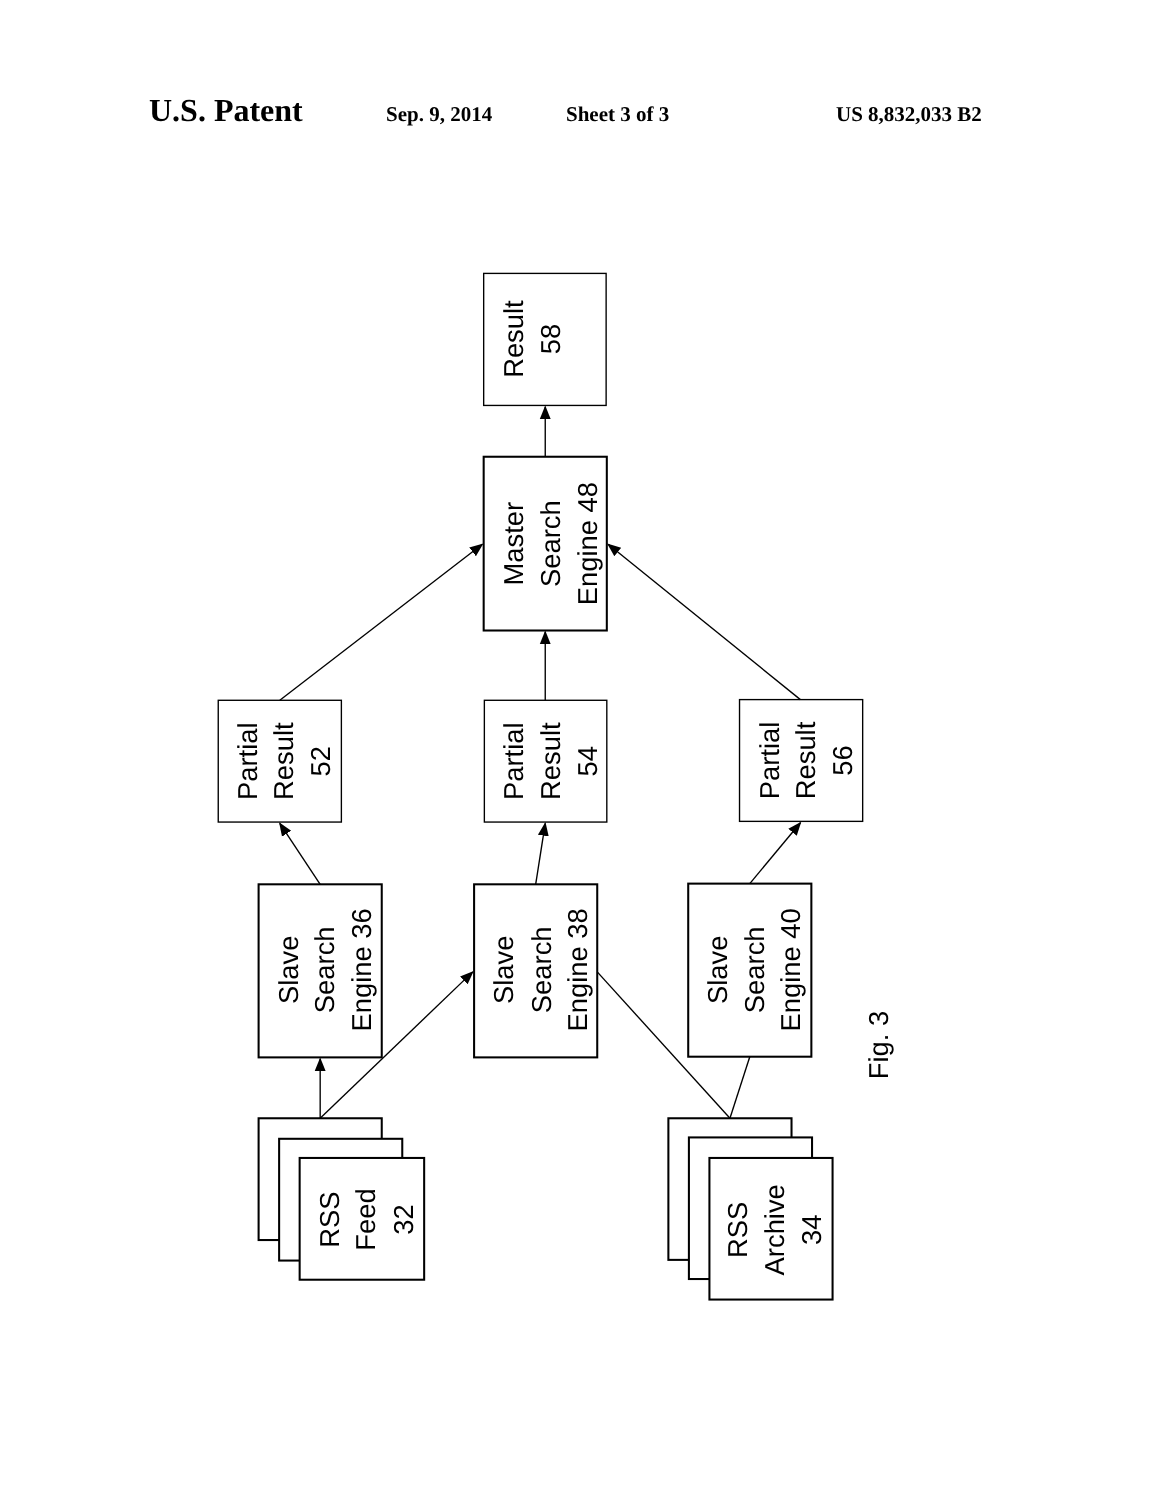U.S. Patent Sep. 9, 2014 Sheet 3 of 3 US 8,832,033 B2
Result
58
Master
Search
Engine 48
Partial
Result
52
Partial
Result
54
Partial
Result
56
Slave
Search
Engine 36
Slave
Search
Engine 38
Slave
Search
Engine 40
RSS
Feed
32
RSS
Archive
34
Fig. 3